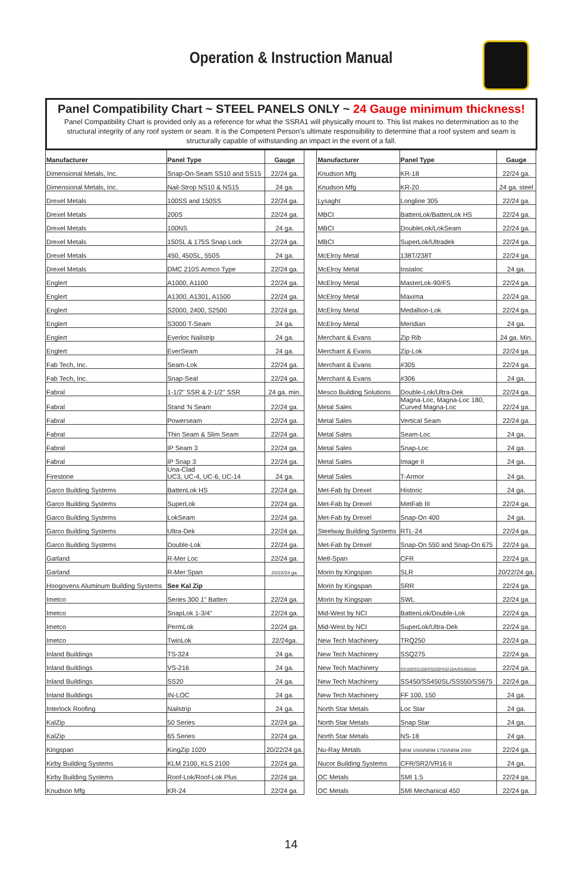Operation & Instruction Manual
Panel Compatibility Chart ~ STEEL PANELS ONLY ~ 24 Gauge minimum thickness!
Panel Compatibility Chart is provided only as a reference for what the SSRA1 will physically mount to. This list makes no determination as to the structural integrity of any roof system or seam. It is the Competent Person’s ultimate responsibility to determine that a roof system and seam is structurally capable of withstanding an impact in the event of a fall.
| Manufacturer | Panel Type | Gauge | | Manufacturer | Panel Type | Gauge |
| Dimensional Metals, Inc. | Snap-On-Seam SS10 and SS15 | 22/24 ga. | | Knudson Mfg | KR-18 | 22/24 ga. |
| Dimensional Metals, Inc. | Nail-Strop NS10 & NS15 | 24 ga. | | Knudson Mfg | KR-20 | 24 ga. steel |
| Drexel Metals | 100SS and 150SS | 22/24 ga. | | Lysaght | Longline 305 | 22/24 ga. |
| Drexel Metals | 200S | 22/24 ga. | | MBCI | BattenLok/BattenLok HS | 22/24 ga. |
| Drexel Metals | 100NS | 24 ga. | | MBCI | DoubleLok/LokSeam | 22/24 ga. |
| Drexel Metals | 150SL & 175S Snap Lock | 22/24 ga. | | MBCI | SuperLok/Ultradek | 22/24 ga. |
| Drexel Metals | 450, 450SL, 550S | 24 ga. | | McElroy Metal | 138T/238T | 22/24 ga. |
| Drexel Metals | DMC 210S Armco Type | 22/24 ga. | | McElroy Metal | Instaloc | 24 ga. |
| Englert | A1000, A1100 | 22/24 ga. | | McElroy Metal | MasterLok-90/FS | 22/24 ga. |
| Englert | A1300, A1301, A1500 | 22/24 ga. | | McElroy Metal | Maxima | 22/24 ga. |
| Englert | S2000, 2400, S2500 | 22/24 ga. | | McElroy Metal | Medallion-Lok | 22/24 ga. |
| Englert | S3000 T-Seam | 24 ga. | | McElroy Metal | Meridian | 24 ga. |
| Englert | Everloc Nailstrip | 24 ga. | | Merchant & Evans | Zip Rib | 24 ga. Min. |
| Englert | EverSeam | 24 ga. | | Merchant & Evans | Zip-Lok | 22/24 ga. |
| Fab Tech, Inc. | Seam-Lok | 22/24 ga. | | Merchant & Evans | #305 | 22/24 ga. |
| Fab Tech, Inc. | Snap-Seal | 22/24 ga. | | Merchant & Evans | #306 | 24 ga. |
| Fabral | 1-1/2" SSR & 2-1/2" SSR | 24 ga. min. | | Mesco Building Solutions | Double-Lok/Ultra-Dek | 22/24 ga. |
| Fabral | Stand 'N Seam | 22/24 ga. | | Metal Sales | Magna-Loc, Magna-Loc 180, Curved Magna-Loc | 22/24 ga. |
| Fabral | Powerseam | 22/24 ga. | | Metal Sales | Vertical Seam | 22/24 ga. |
| Fabral | Thin Seam & Slim Seam | 22/24 ga. | | Metal Sales | Seam-Loc | 24 ga. |
| Fabral | IP Seam 3 | 22/24 ga. | | Metal Sales | Snap-Loc | 24 ga. |
| Fabral | IP Snap 3 | 22/24 ga. | | Metal Sales | Image II | 24 ga. |
| Firestone | Una-Clad UC3, UC-4, UC-6, UC-14 | 24 ga. | | Metal Sales | T-Armor | 24 ga. |
| Garco Building Systems | BattenLok HS | 22/24 ga. | | Met-Fab by Drexel | Historic | 24 ga. |
| Garco Building Systems | SuperLok | 22/24 ga. | | Met-Fab by Drexel | MetFab III | 22/24 ga. |
| Garco Building Systems | LokSeam | 22/24 ga. | | Met-Fab by Drexel | Snap-On 400 | 24 ga. |
| Garco Building Systems | Ultra-Dek | 22/24 ga. | | Steelway Building Systems | RTL-24 | 22/24 ga. |
| Garco Building Systems | Double-Lok | 22/24 ga. | | Met-Fab by Drexel | Snap-On 550 and Snap-On 675 | 22/24 ga. |
| Garland | R-Mer Loc | 22/24 ga. | | Metl-Span | CFR | 22/24 ga. |
| Garland | R-Mer Span | 20/22/24 ga. | | Morin by Kingspan | SLR | 20/22/24 ga. |
| Hoogovens Aluminum Building Systems | See Kal Zip | | | Morin by Kingspan | SRR | 22/24 ga. |
| Imetco | Series 300 1" Batten | 22/24 ga. | | Morin by Kingspan | SWL | 22/24 ga. |
| Imetco | SnapLok 1-3/4" | 22/24 ga. | | Mid-West by NCI | BattenLok/Double-Lok | 22/24 ga. |
| Imetco | PermLok | 22/24 ga. | | Mid-West by NCI | SuperLok/Ultra-Dek | 22/24 ga. |
| Imetco | TwinLok | 22/24ga. | | New Tech Machinery | TRQ250 | 22/24 ga. |
| Inland Buildings | TS-324 | 24 ga. | | New Tech Machinery | SSQ275 | 22/24 ga. |
| Inland Buildings | VS-216 | 24 ga. | | New Tech Machinery | SS100/SS150/SS200/SS210A/SS450(sl) | 22/24 ga. |
| Inland Buildings | SS20 | 24 ga. | | New Tech Machinery | SS450/SS450SL/SS550/SS675 | 22/24 ga. |
| Inland Buildings | IN-LOC | 24 ga. | | New Tech Machinery | FF 100, 150 | 24 ga. |
| Interlock Roofing | Nailstrip | 24 ga. | | North Star Metals | Loc Star | 24 ga. |
| KalZip | 50 Series | 22/24 ga. | | North Star Metals | Snap Star | 24 ga. |
| KalZip | 65 Series | 22/24 ga. | | North Star Metals | NS-18 | 24 ga. |
| Kingspan | KingZip 1020 | 20/22/24 ga. | | Nu-Ray Metals | NRM 1000/NRM 1750/NRM 2000 | 22/24 ga. |
| Kirby Building Systems | KLM 2100, KLS 2100 | 22/24 ga. | | Nucor Building Systems | CFR/SR2/VR16 II | 24 ga. |
| Kirby Building Systems | Roof-Lok/Roof-Lok Plus | 22/24 ga. | | OC Metals | SMI 1.5 | 22/24 ga. |
| Knudson Mfg | KR-24 | 22/24 ga. | | OC Metals | SMI Mechanical 450 | 22/24 ga. |
14